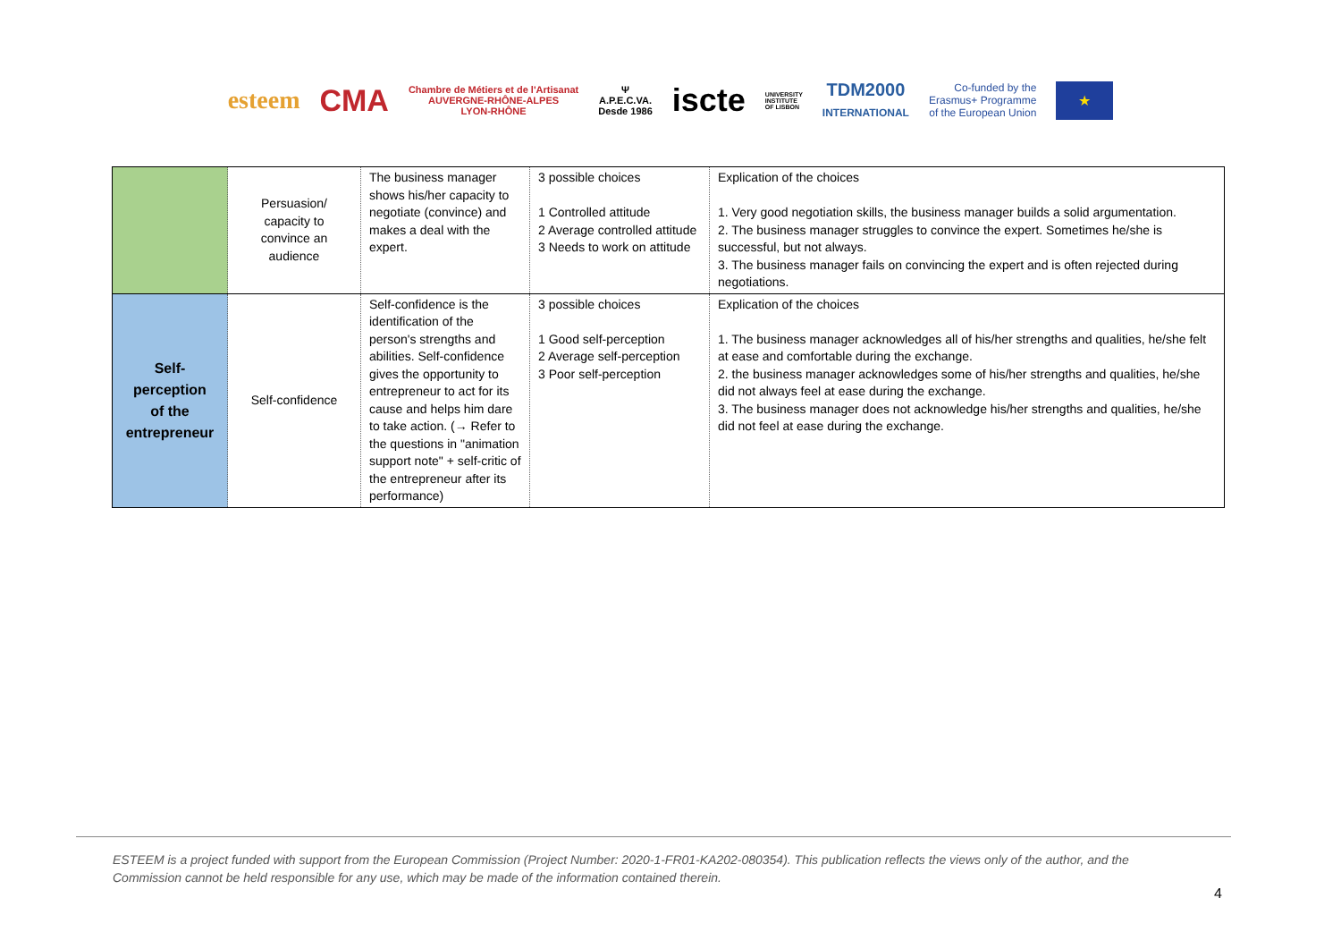esteem CMA Chambre de Métiers et de l'Artisanat
AUVERGNE-RHÔNE-ALPES
LYON-RHÔNE Ψ
A.P.E.C.VA.
Desde 1986 iscte UNIVERSITY
INSTITUTE
OF LISBON TDM2000
INTERNATIONAL Co-funded by the
Erasmus+ Programme
of the European Union ★
| | Persuasion/ capacity to convince an audience | The business manager shows his/her capacity to negotiate (convince) and makes a deal with the expert. | 3 possible choices 1 Controlled attitude 2 Average controlled attitude 3 Needs to work on attitude | Explication of the choices 1. Very good negotiation skills, the business manager builds a solid argumentation. 2. The business manager struggles to convince the expert. Sometimes he/she is successful, but not always. 3. The business manager fails on convincing the expert and is often rejected during negotiations. |
| Self- perception of the entrepreneur | Self-confidence | Self-confidence is the identification of the person's strengths and abilities. Self-confidence gives the opportunity to entrepreneur to act for its cause and helps him dare to take action. (→ Refer to the questions in "animation support note" + self-critic of the entrepreneur after its performance) | 3 possible choices 1 Good self-perception 2 Average self-perception 3 Poor self-perception | Explication of the choices 1. The business manager acknowledges all of his/her strengths and qualities, he/she felt at ease and comfortable during the exchange. 2. the business manager acknowledges some of his/her strengths and qualities, he/she did not always feel at ease during the exchange. 3. The business manager does not acknowledge his/her strengths and qualities, he/she did not feel at ease during the exchange. |
ESTEEM is a project funded with support from the European Commission (Project Number: 2020-1-FR01-KA202-080354). This publication reflects the views only of the author, and the Commission cannot be held responsible for any use, which may be made of the information contained therein.
4